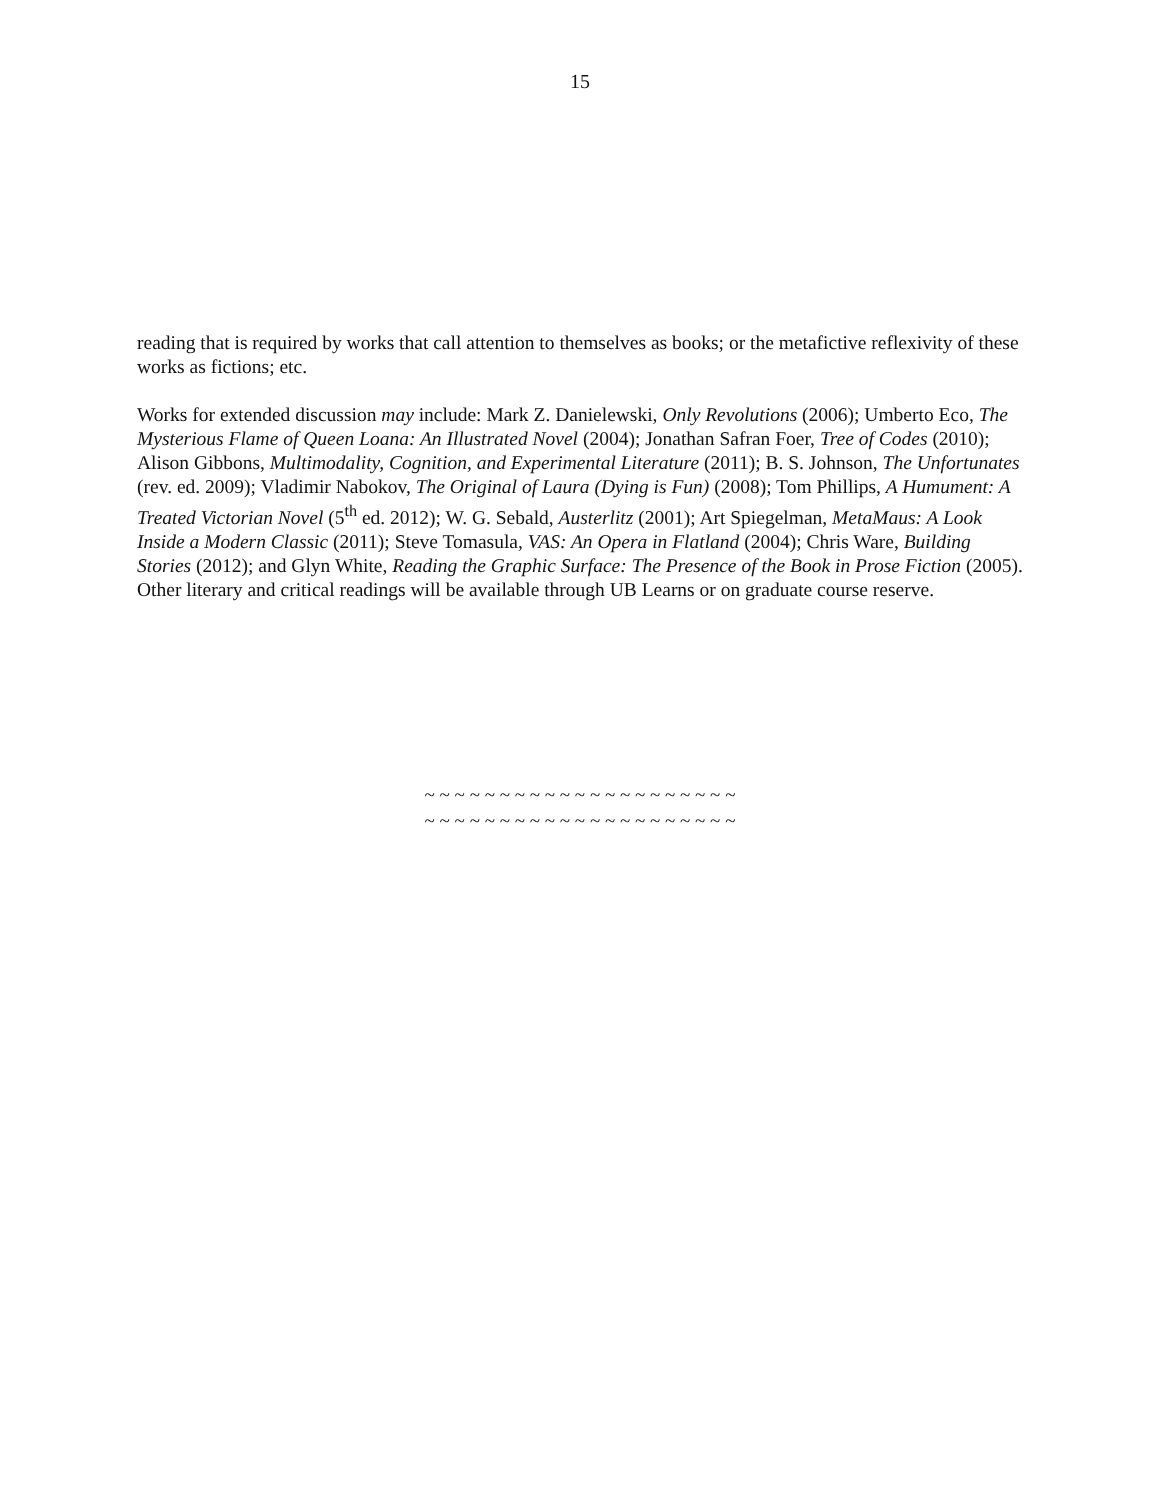15
reading that is required by works that call attention to themselves as books; or the metafictive reflexivity of these works as fictions; etc.
Works for extended discussion may include: Mark Z. Danielewski, Only Revolutions (2006); Umberto Eco, The Mysterious Flame of Queen Loana: An Illustrated Novel (2004); Jonathan Safran Foer, Tree of Codes (2010); Alison Gibbons, Multimodality, Cognition, and Experimental Literature (2011); B. S. Johnson, The Unfortunates (rev. ed. 2009); Vladimir Nabokov, The Original of Laura (Dying is Fun) (2008); Tom Phillips, A Humument: A Treated Victorian Novel (5<sup>th</sup> ed. 2012); W. G. Sebald, Austerlitz (2001); Art Spiegelman, MetaMaus: A Look Inside a Modern Classic (2011); Steve Tomasula, VAS: An Opera in Flatland (2004); Chris Ware, Building Stories (2012); and Glyn White, Reading the Graphic Surface: The Presence of the Book in Prose Fiction (2005). Other literary and critical readings will be available through UB Learns or on graduate course reserve.
~ ~ ~ ~ ~ ~ ~ ~ ~ ~ ~ ~ ~ ~ ~ ~ ~ ~ ~ ~ ~
~ ~ ~ ~ ~ ~ ~ ~ ~ ~ ~ ~ ~ ~ ~ ~ ~ ~ ~ ~ ~